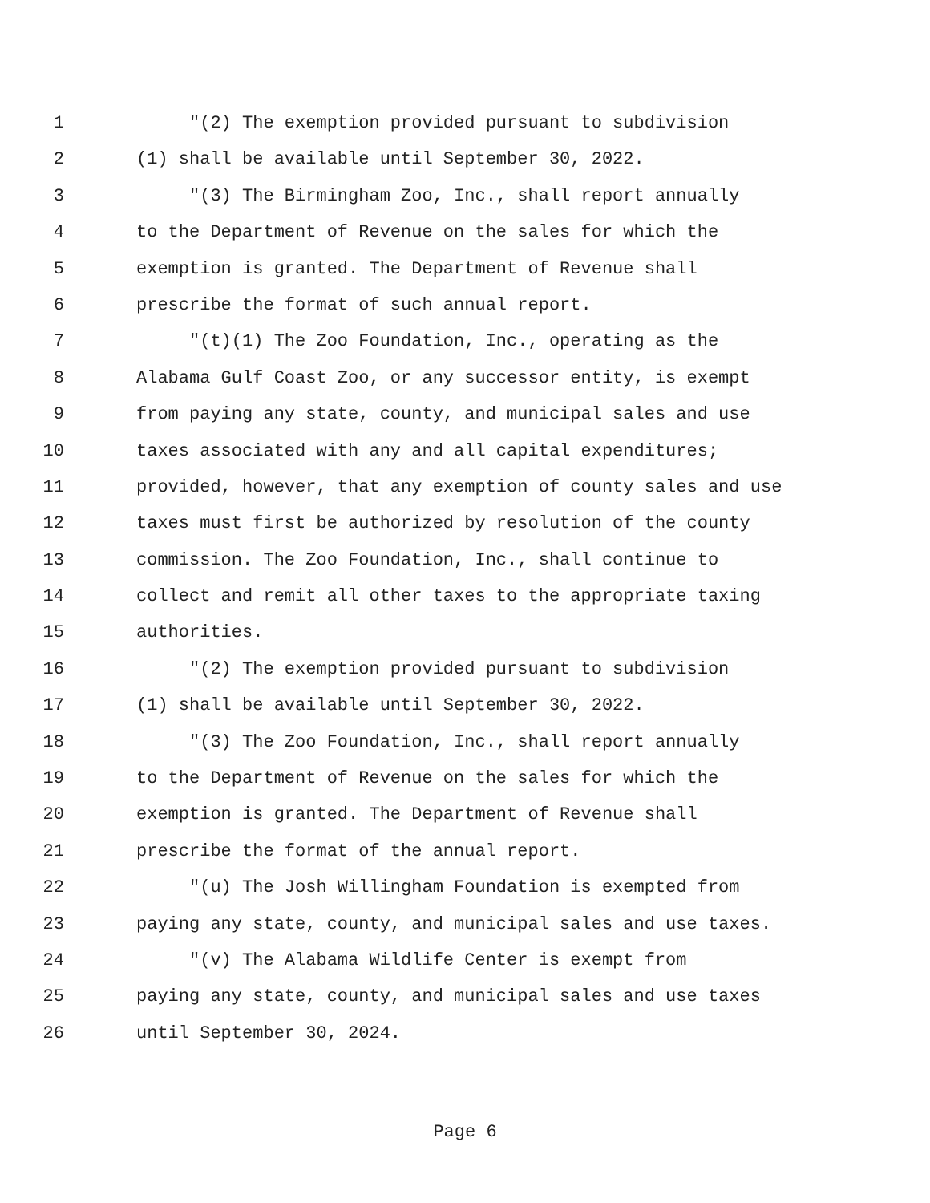1 "(2) The exemption provided pursuant to subdivision
2 (1) shall be available until September 30, 2022.
3 "(3) The Birmingham Zoo, Inc., shall report annually
4 to the Department of Revenue on the sales for which the
5 exemption is granted. The Department of Revenue shall
6 prescribe the format of such annual report.
7 "(t)(1) The Zoo Foundation, Inc., operating as the
8 Alabama Gulf Coast Zoo, or any successor entity, is exempt
9 from paying any state, county, and municipal sales and use
10 taxes associated with any and all capital expenditures;
11 provided, however, that any exemption of county sales and use
12 taxes must first be authorized by resolution of the county
13 commission. The Zoo Foundation, Inc., shall continue to
14 collect and remit all other taxes to the appropriate taxing
15 authorities.
16 "(2) The exemption provided pursuant to subdivision
17 (1) shall be available until September 30, 2022.
18 "(3) The Zoo Foundation, Inc., shall report annually
19 to the Department of Revenue on the sales for which the
20 exemption is granted. The Department of Revenue shall
21 prescribe the format of the annual report.
22 "(u) The Josh Willingham Foundation is exempted from
23 paying any state, county, and municipal sales and use taxes.
24 "(v) The Alabama Wildlife Center is exempt from
25 paying any state, county, and municipal sales and use taxes
26 until September 30, 2024.
Page 6